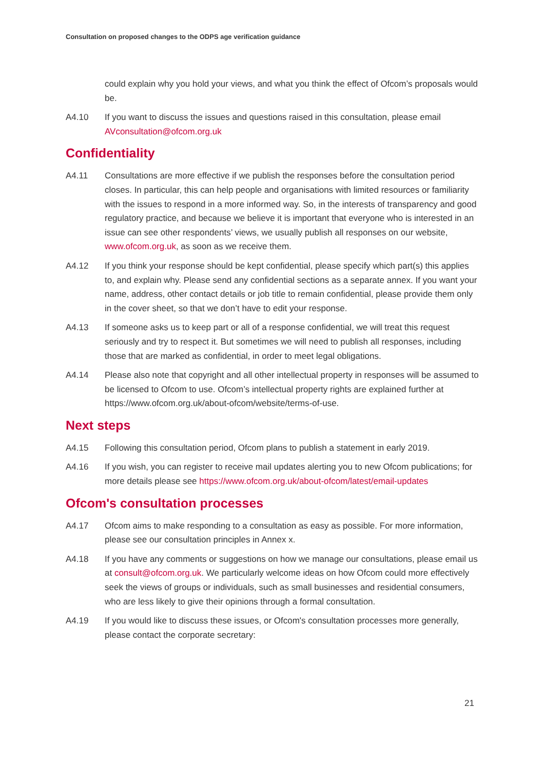Consultation on proposed changes to the ODPS age verification guidance
could explain why you hold your views, and what you think the effect of Ofcom’s proposals would be.
A4.10 If you want to discuss the issues and questions raised in this consultation, please email AVconsultation@ofcom.org.uk
Confidentiality
A4.11 Consultations are more effective if we publish the responses before the consultation period closes. In particular, this can help people and organisations with limited resources or familiarity with the issues to respond in a more informed way. So, in the interests of transparency and good regulatory practice, and because we believe it is important that everyone who is interested in an issue can see other respondents’ views, we usually publish all responses on our website, www.ofcom.org.uk, as soon as we receive them.
A4.12 If you think your response should be kept confidential, please specify which part(s) this applies to, and explain why. Please send any confidential sections as a separate annex. If you want your name, address, other contact details or job title to remain confidential, please provide them only in the cover sheet, so that we don’t have to edit your response.
A4.13 If someone asks us to keep part or all of a response confidential, we will treat this request seriously and try to respect it. But sometimes we will need to publish all responses, including those that are marked as confidential, in order to meet legal obligations.
A4.14 Please also note that copyright and all other intellectual property in responses will be assumed to be licensed to Ofcom to use. Ofcom’s intellectual property rights are explained further at https://www.ofcom.org.uk/about-ofcom/website/terms-of-use.
Next steps
A4.15 Following this consultation period, Ofcom plans to publish a statement in early 2019.
A4.16 If you wish, you can register to receive mail updates alerting you to new Ofcom publications; for more details please see https://www.ofcom.org.uk/about-ofcom/latest/email-updates
Ofcom's consultation processes
A4.17 Ofcom aims to make responding to a consultation as easy as possible. For more information, please see our consultation principles in Annex x.
A4.18 If you have any comments or suggestions on how we manage our consultations, please email us at consult@ofcom.org.uk. We particularly welcome ideas on how Ofcom could more effectively seek the views of groups or individuals, such as small businesses and residential consumers, who are less likely to give their opinions through a formal consultation.
A4.19 If you would like to discuss these issues, or Ofcom's consultation processes more generally, please contact the corporate secretary:
21